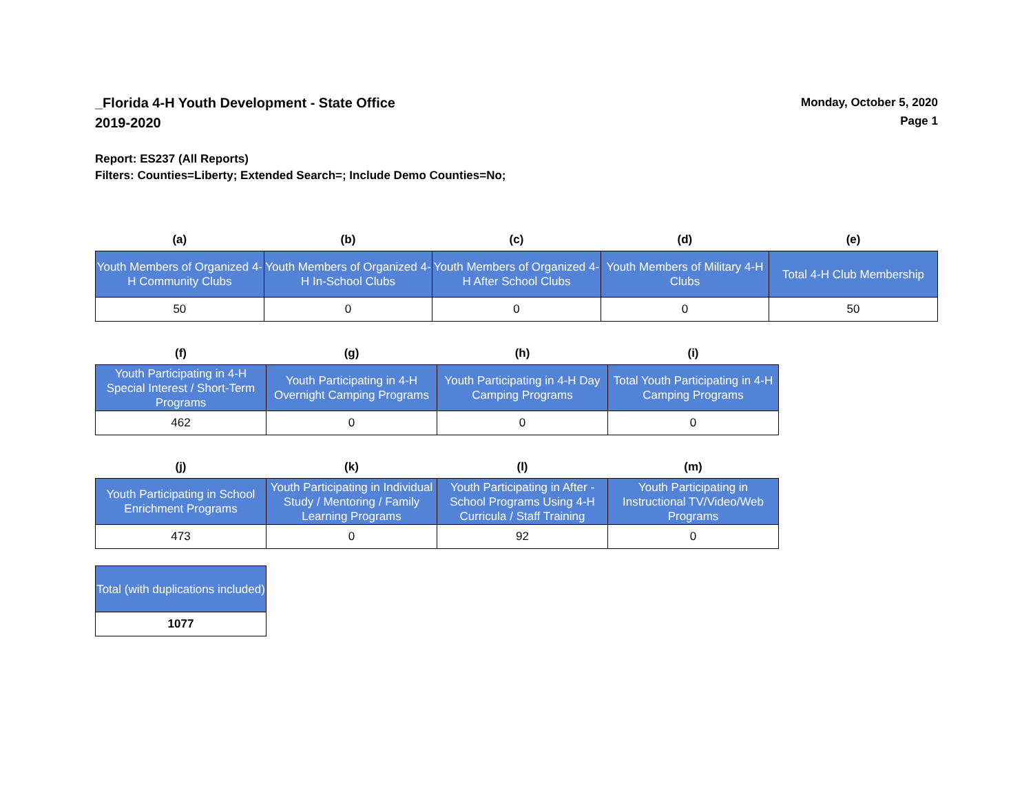_Florida 4-H Youth Development - State Office
2019-2020
Monday, October 5, 2020
Page 1
Report: ES237 (All Reports)
Filters: Counties=Liberty; Extended Search=; Include Demo Counties=No;
| (a) | (b) | (c) | (d) | (e) |
| --- | --- | --- | --- | --- |
| Youth Members of Organized 4-H Community Clubs | Youth Members of Organized 4-H In-School Clubs | Youth Members of Organized 4-H After School Clubs | Youth Members of Military 4-H Clubs | Total 4-H Club Membership |
| 50 | 0 | 0 | 0 | 50 |
| (f) | (g) | (h) | (i) |
| --- | --- | --- | --- |
| Youth Participating in 4-H Special Interest / Short-Term Programs | Youth Participating in 4-H Overnight Camping Programs | Youth Participating in 4-H Day Camping Programs | Total Youth Participating in 4-H Camping Programs |
| 462 | 0 | 0 | 0 |
| (j) | (k) | (l) | (m) |
| --- | --- | --- | --- |
| Youth Participating in School Enrichment Programs | Youth Participating in Individual Study / Mentoring / Family Learning Programs | Youth Participating in After - School Programs Using 4-H Curricula / Staff Training | Youth Participating in Instructional TV/Video/Web Programs |
| 473 | 0 | 92 | 0 |
| Total (with duplications included) |
| 1077 |